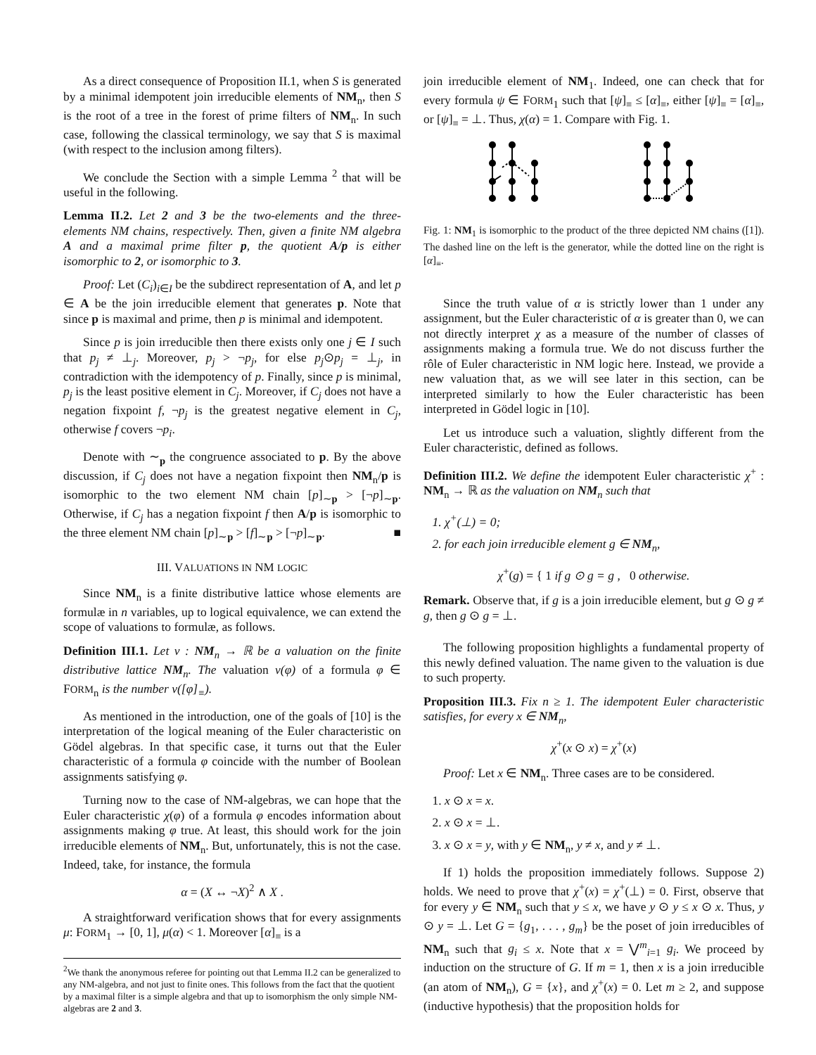As a direct consequence of Proposition II.1, when S is generated by a minimal idempotent join irreducible elements of NM<sub>n</sub>, then S is the root of a tree in the forest of prime filters of NM<sub>n</sub>. In such case, following the classical terminology, we say that S is maximal (with respect to the inclusion among filters).
We conclude the Section with a simple Lemma <sup>2</sup> that will be useful in the following.
Lemma II.2. Let 2 and 3 be the two-elements and the three-elements NM chains, respectively. Then, given a finite NM algebra A and a maximal prime filter p, the quotient A/p is either isomorphic to 2, or isomorphic to 3.
Proof: Let (C<sub>i</sub>)<sub>i∈I</sub> be the subdirect representation of A, and let p ∈ A be the join irreducible element that generates p. Note that since p is maximal and prime, then p is minimal and idempotent.
Since p is join irreducible then there exists only one j ∈ I such that p<sub>j</sub> ≠ ⊥<sub>j</sub>. Moreover, p<sub>j</sub> > ¬p<sub>j</sub>, for else p<sub>j</sub>⊙p<sub>j</sub> = ⊥<sub>j</sub>, in contradiction with the idempotency of p. Finally, since p is minimal, p<sub>j</sub> is the least positive element in C<sub>j</sub>. Moreover, if C<sub>j</sub> does not have a negation fixpoint f, ¬p<sub>j</sub> is the greatest negative element in C<sub>j</sub>, otherwise f covers ¬p<sub>i</sub>.
Denote with ∼<sub>p</sub> the congruence associated to p. By the above discussion, if C<sub>j</sub> does not have a negation fixpoint then NM<sub>n</sub>/p is isomorphic to the two element NM chain [p]<sub>∼p</sub> > [¬p]<sub>∼p</sub>. Otherwise, if C<sub>j</sub> has a negation fixpoint f then A/p is isomorphic to the three element NM chain [p]<sub>∼p</sub> > [f]<sub>∼p</sub> > [¬p]<sub>∼p</sub>. ■
III. VALUATIONS IN NM LOGIC
Since NM<sub>n</sub> is a finite distributive lattice whose elements are formulæ in n variables, up to logical equivalence, we can extend the scope of valuations to formulæ, as follows.
Definition III.1. Let ν : NM<sub>n</sub> → ℝ be a valuation on the finite distributive lattice NM<sub>n</sub>. The valuation ν(φ) of a formula φ ∈ FORM<sub>n</sub> is the number ν([φ]<sub>≡</sub>).
As mentioned in the introduction, one of the goals of [10] is the interpretation of the logical meaning of the Euler characteristic on Gödel algebras. In that specific case, it turns out that the Euler characteristic of a formula φ coincide with the number of Boolean assignments satisfying φ.
Turning now to the case of NM-algebras, we can hope that the Euler characteristic χ(φ) of a formula φ encodes information about assignments making φ true. At least, this should work for the join irreducible elements of NM<sub>n</sub>. But, unfortunately, this is not the case. Indeed, take, for instance, the formula
α = (X ↔ ¬X)<sup>2</sup> ∧ X .
A straightforward verification shows that for every assignments μ: FORM<sub>1</sub> → [0, 1], μ(α) < 1. Moreover [α]<sub>≡</sub> is a
<sup>2</sup> We thank the anonymous referee for pointing out that Lemma II.2 can be generalized to any NM-algebra, and not just to finite ones. This follows from the fact that the quotient by a maximal filter is a simple algebra and that up to isomorphism the only simple NM-algebras are 2 and 3.
join irreducible element of NM<sub>1</sub>. Indeed, one can check that for every formula ψ ∈ FORM<sub>1</sub> such that [ψ]<sub>≡</sub> ≤ [α]<sub>≡</sub>, either [ψ]<sub>≡</sub> = [α]<sub>≡</sub>, or [ψ]<sub>≡</sub> = ⊥. Thus, χ(α) = 1. Compare with Fig. 1.
Fig. 1: NM<sub>1</sub> is isomorphic to the product of the three depicted NM chains ([1]). The dashed line on the left is the generator, while the dotted line on the right is [α]<sub>≡</sub>.
Since the truth value of α is strictly lower than 1 under any assignment, but the Euler characteristic of α is greater than 0, we can not directly interpret χ as a measure of the number of classes of assignments making a formula true. We do not discuss further the rôle of Euler characteristic in NM logic here. Instead, we provide a new valuation that, as we will see later in this section, can be interpreted similarly to how the Euler characteristic has been interpreted in Gödel logic in [10].
Let us introduce such a valuation, slightly different from the Euler characteristic, defined as follows.
Definition III.2. We define the idempotent Euler characteristic χ<sup>+</sup> : NM<sub>n</sub> → ℝ as the valuation on NM<sub>n</sub> such that
1. χ<sup>+</sup>(⊥) = 0;
2. for each join irreducible element g ∈ NM<sub>n</sub>,
χ<sup>+</sup>(g) = { 1 if g ⊙ g = g , 0 otherwise.
Remark. Observe that, if g is a join irreducible element, but g ⊙ g ≠ g, then g ⊙ g = ⊥.
The following proposition highlights a fundamental property of this newly defined valuation. The name given to the valuation is due to such property.
Proposition III.3. Fix n ≥ 1. The idempotent Euler characteristic satisfies, for every x ∈ NM<sub>n</sub>,
χ<sup>+</sup>(x ⊙ x) = χ<sup>+</sup>(x)
Proof: Let x ∈ NM<sub>n</sub>. Three cases are to be considered.
1. x ⊙ x = x.
2. x ⊙ x = ⊥.
3. x ⊙ x = y, with y ∈ NM<sub>n</sub>, y ≠ x, and y ≠ ⊥.
If 1) holds the proposition immediately follows. Suppose 2) holds. We need to prove that χ<sup>+</sup>(x) = χ<sup>+</sup>(⊥) = 0. First, observe that for every y ∈ NM<sub>n</sub> such that y ≤ x, we have y ⊙ y ≤ x ⊙ x. Thus, y ⊙ y = ⊥. Let G = {g<sub>1</sub>, . . . , g<sub>m</sub>} be the poset of join irreducibles of NM<sub>n</sub> such that g<sub>i</sub> ≤ x. Note that x = ⋁<sup>m</sup><sub>i=1</sub> g<sub>i</sub>. We proceed by induction on the structure of G. If m = 1, then x is a join irreducible (an atom of NM<sub>n</sub>), G = {x}, and χ<sup>+</sup>(x) = 0. Let m ≥ 2, and suppose (inductive hypothesis) that the proposition holds for